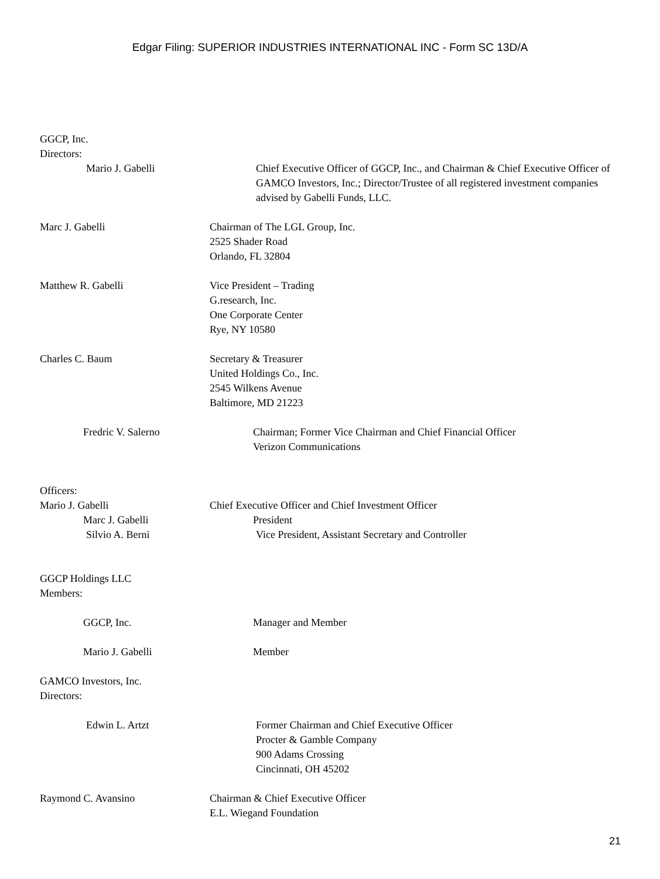Edgar Filing: SUPERIOR INDUSTRIES INTERNATIONAL INC - Form SC 13D/A
GGCP, Inc.
Directors:
Mario J. Gabelli Chief Executive Officer of GGCP, Inc., and Chairman & Chief Executive Officer of GAMCO Investors, Inc.; Director/Trustee of all registered investment companies advised by Gabelli Funds, LLC.
Marc J. Gabelli Chairman of The LGL Group, Inc.
2525 Shader Road
Orlando, FL 32804
Matthew R. Gabelli Vice President – Trading
G.research, Inc.
One Corporate Center
Rye, NY 10580
Charles C. Baum Secretary & Treasurer
United Holdings Co., Inc.
2545 Wilkens Avenue
Baltimore, MD 21223
Fredric V. Salerno Chairman; Former Vice Chairman and Chief Financial Officer
Verizon Communications
Officers:
Mario J. Gabelli Chief Executive Officer and Chief Investment Officer
Marc J. Gabelli President
Silvio A. Berni Vice President, Assistant Secretary and Controller
GGCP Holdings LLC
Members:
GGCP, Inc. Manager and Member
Mario J. Gabelli Member
GAMCO Investors, Inc.
Directors:
Edwin L. Artzt Former Chairman and Chief Executive Officer
Procter & Gamble Company
900 Adams Crossing
Cincinnati, OH 45202
Raymond C. Avansino Chairman & Chief Executive Officer
E.L. Wiegand Foundation
21